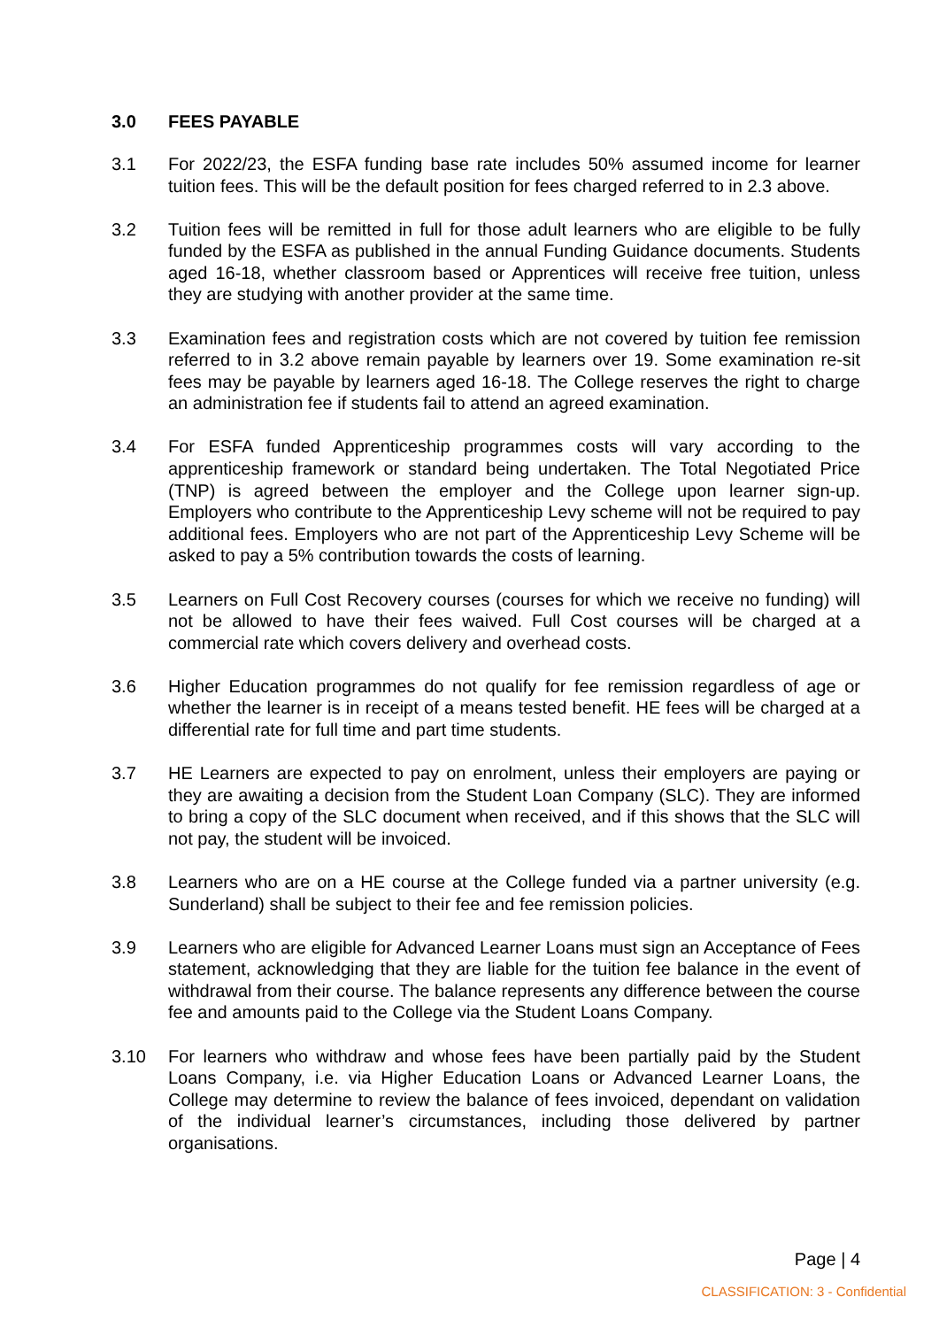3.0 FEES PAYABLE
3.1 For 2022/23, the ESFA funding base rate includes 50% assumed income for learner tuition fees. This will be the default position for fees charged referred to in 2.3 above.
3.2 Tuition fees will be remitted in full for those adult learners who are eligible to be fully funded by the ESFA as published in the annual Funding Guidance documents. Students aged 16-18, whether classroom based or Apprentices will receive free tuition, unless they are studying with another provider at the same time.
3.3 Examination fees and registration costs which are not covered by tuition fee remission referred to in 3.2 above remain payable by learners over 19. Some examination re-sit fees may be payable by learners aged 16-18. The College reserves the right to charge an administration fee if students fail to attend an agreed examination.
3.4 For ESFA funded Apprenticeship programmes costs will vary according to the apprenticeship framework or standard being undertaken. The Total Negotiated Price (TNP) is agreed between the employer and the College upon learner sign-up. Employers who contribute to the Apprenticeship Levy scheme will not be required to pay additional fees. Employers who are not part of the Apprenticeship Levy Scheme will be asked to pay a 5% contribution towards the costs of learning.
3.5 Learners on Full Cost Recovery courses (courses for which we receive no funding) will not be allowed to have their fees waived. Full Cost courses will be charged at a commercial rate which covers delivery and overhead costs.
3.6 Higher Education programmes do not qualify for fee remission regardless of age or whether the learner is in receipt of a means tested benefit. HE fees will be charged at a differential rate for full time and part time students.
3.7 HE Learners are expected to pay on enrolment, unless their employers are paying or they are awaiting a decision from the Student Loan Company (SLC). They are informed to bring a copy of the SLC document when received, and if this shows that the SLC will not pay, the student will be invoiced.
3.8 Learners who are on a HE course at the College funded via a partner university (e.g. Sunderland) shall be subject to their fee and fee remission policies.
3.9 Learners who are eligible for Advanced Learner Loans must sign an Acceptance of Fees statement, acknowledging that they are liable for the tuition fee balance in the event of withdrawal from their course. The balance represents any difference between the course fee and amounts paid to the College via the Student Loans Company.
3.10 For learners who withdraw and whose fees have been partially paid by the Student Loans Company, i.e. via Higher Education Loans or Advanced Learner Loans, the College may determine to review the balance of fees invoiced, dependant on validation of the individual learner’s circumstances, including those delivered by partner organisations.
Page | 4
CLASSIFICATION: 3 - Confidential